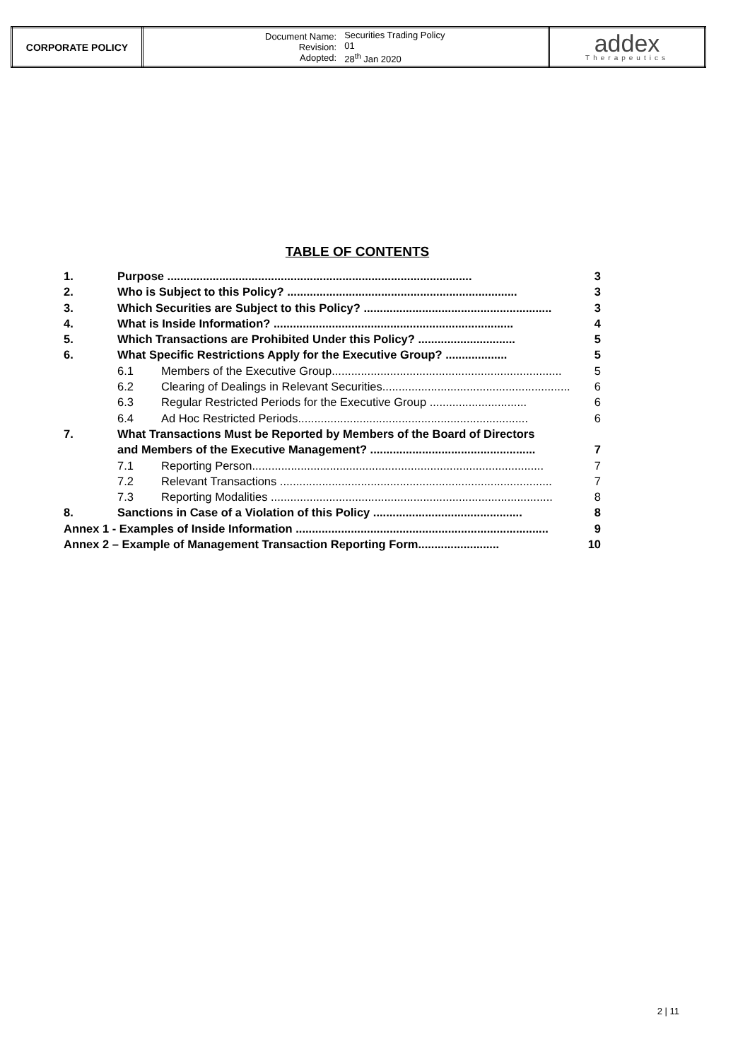| CORPORATE POLICY | / Document Name: Revision: Adopted: / Securities Trading Policy 01 28<sup>th</sup> Jan 2020 / | addex Therapeutics |
TABLE OF CONTENTS
1. Purpose .............................................................................................. 3
2. Who is Subject to this Policy? ....................................................................... 3
3. Which Securities are Subject to this Policy? .......................................................... 3
4. What is Inside Information? .......................................................................... 4
5. Which Transactions are Prohibited Under this Policy? .............................. 5
6. What Specific Restrictions Apply for the Executive Group? ................... 5
6.1 Members of the Executive Group....................................................................... 5
6.2 Clearing of Dealings in Relevant Securities.......................................................... 6
6.3 Regular Restricted Periods for the Executive Group .............................. 6
6.4 Ad Hoc Restricted Periods....................................................................... 6
7. What Transactions Must be Reported by Members of the Board of Directors
and Members of the Executive Management? ................................................... 7
7.1 Reporting Person.......................................................................................... 7
7.2 Relevant Transactions .................................................................................... 7
7.3 Reporting Modalities ....................................................................................... 8
8. Sanctions in Case of a Violation of this Policy .............................................. 8
Annex 1 - Examples of Inside Information .............................................................................. 9
Annex 2 – Example of Management Transaction Reporting Form......................... 10
2 | 11